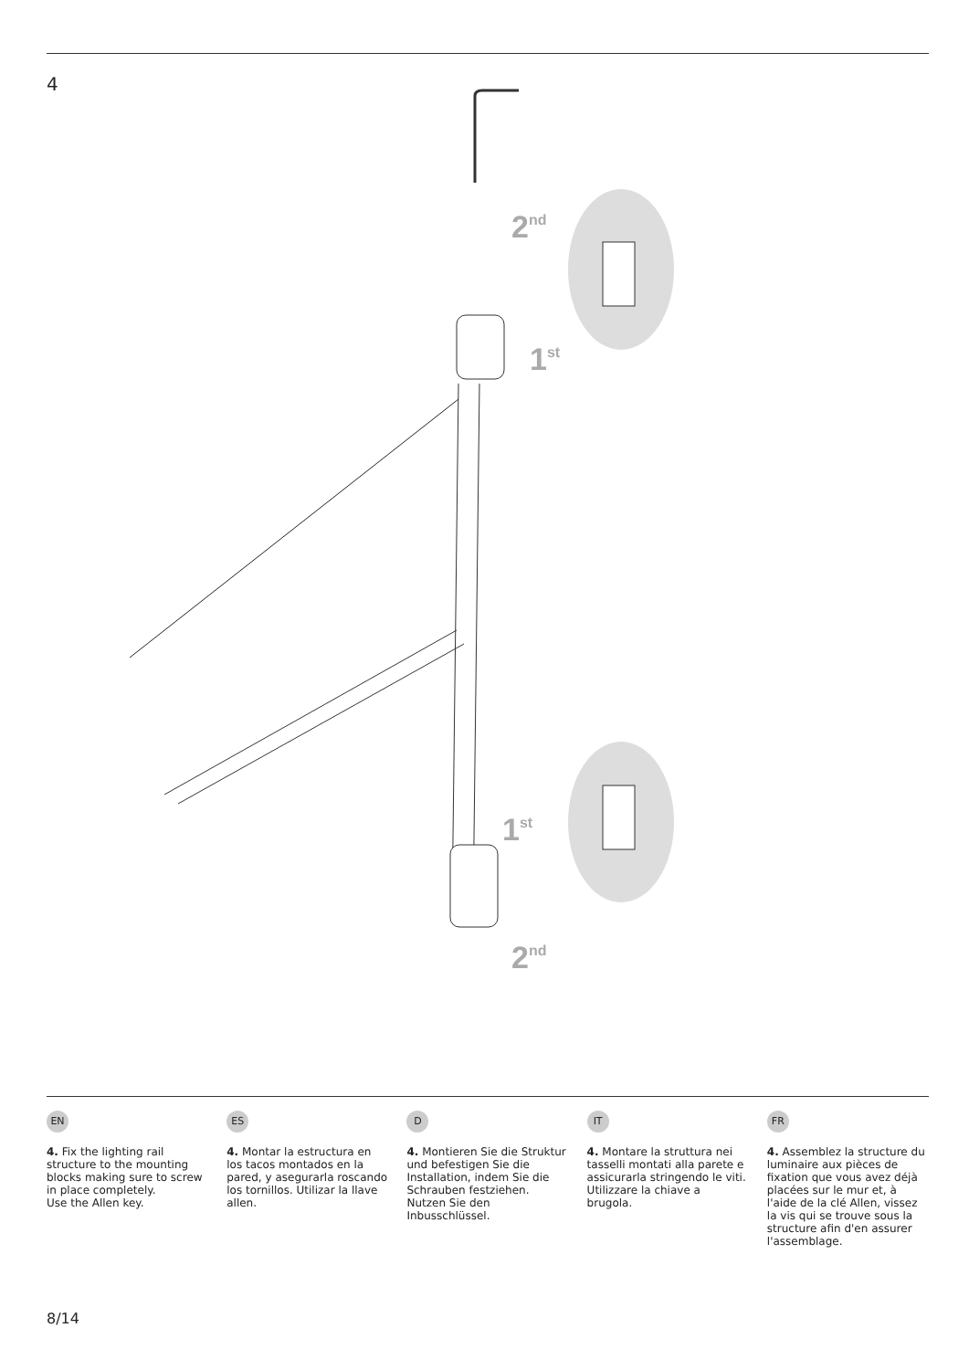4
2nd
1st
1st
2nd
EN
4. Fix the lighting rail structure to the mounting blocks making sure to screw in place completely.
Use the Allen key.
ES
4. Montar la estructura en los tacos montados en la pared, y asegurarla roscando los tornillos. Utilizar la llave allen.
D
4. Montieren Sie die Struktur und befestigen Sie die Installation, indem Sie die Schrauben festziehen. Nutzen Sie den Inbusschlüssel.
IT
4. Montare la struttura nei tasselli montati alla parete e assicurarla stringendo le viti. Utilizzare la chiave a brugola.
FR
4. Assemblez la structure du luminaire aux pièces de fixation que vous avez déjà placées sur le mur et, à l'aide de la clé Allen, vissez la vis qui se trouve sous la structure afin d'en assurer l'assemblage.
8/14